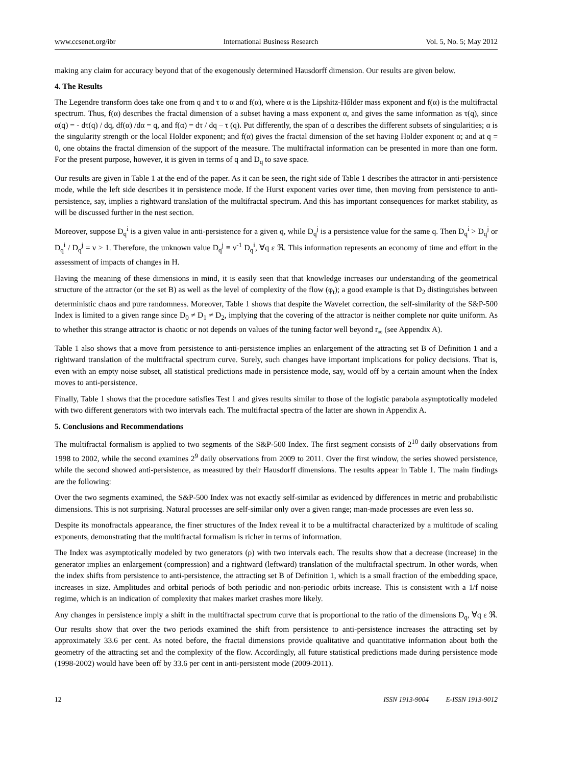www.ccsenet.org/ibr International Business Research Vol. 5, No. 5; May 2012
making any claim for accuracy beyond that of the exogenously determined Hausdorff dimension. Our results are given below.
4. The Results
The Legendre transform does take one from q and τ to α and f(α), where α is the Lipshitz-Hőlder mass exponent and f(α) is the multifractal spectrum. Thus, f(α) describes the fractal dimension of a subset having a mass exponent α, and gives the same information as τ(q), since α(q) = - dτ(q) / dq, df(α) /dα = q, and f(α) = dτ / dq – τ (q). Put differently, the span of α describes the different subsets of singularities; α is the singularity strength or the local Holder exponent; and f(α) gives the fractal dimension of the set having Holder exponent α; and at q = 0, one obtains the fractal dimension of the support of the measure. The multifractal information can be presented in more than one form. For the present purpose, however, it is given in terms of q and D<sub>q</sub> to save space.
Our results are given in Table 1 at the end of the paper. As it can be seen, the right side of Table 1 describes the attractor in anti-persistence mode, while the left side describes it in persistence mode. If the Hurst exponent varies over time, then moving from persistence to anti-persistence, say, implies a rightward translation of the multifractal spectrum. And this has important consequences for market stability, as will be discussed further in the nest section.
Moreover, suppose D<sub>q</sub><sup>i</sup> is a given value in anti-persistence for a given q, while D<sub>q</sub><sup>j</sup> is a persistence value for the same q. Then D<sub>q</sub><sup>i</sup> > D<sub>q</sub><sup>j</sup> or D<sub>q</sub><sup>i</sup> / D<sub>q</sub><sup>j</sup> = ν > 1. Therefore, the unknown value D<sub>q</sub><sup>j</sup> ≡ ν<sup>-1</sup> D<sub>q</sub><sup>i</sup>, ∀q ε ℜ. This information represents an economy of time and effort in the assessment of impacts of changes in H.
Having the meaning of these dimensions in mind, it is easily seen that that knowledge increases our understanding of the geometrical structure of the attractor (or the set B) as well as the level of complexity of the flow (φ<sub>t</sub>); a good example is that D<sub>2</sub> distinguishes between deterministic chaos and pure randomness. Moreover, Table 1 shows that despite the Wavelet correction, the self-similarity of the S&P-500 Index is limited to a given range since D<sub>0</sub> ≠ D<sub>1</sub> ≠ D<sub>2</sub>, implying that the covering of the attractor is neither complete nor quite uniform. As to whether this strange attractor is chaotic or not depends on values of the tuning factor well beyond r<sub>∞</sub> (see Appendix A).
Table 1 also shows that a move from persistence to anti-persistence implies an enlargement of the attracting set B of Definition 1 and a rightward translation of the multifractal spectrum curve. Surely, such changes have important implications for policy decisions. That is, even with an empty noise subset, all statistical predictions made in persistence mode, say, would off by a certain amount when the Index moves to anti-persistence.
Finally, Table 1 shows that the procedure satisfies Test 1 and gives results similar to those of the logistic parabola asymptotically modeled with two different generators with two intervals each. The multifractal spectra of the latter are shown in Appendix A.
5. Conclusions and Recommendations
The multifractal formalism is applied to two segments of the S&P-500 Index. The first segment consists of 2<sup>10</sup> daily observations from 1998 to 2002, while the second examines 2<sup>9</sup> daily observations from 2009 to 2011. Over the first window, the series showed persistence, while the second showed anti-persistence, as measured by their Hausdorff dimensions. The results appear in Table 1. The main findings are the following:
Over the two segments examined, the S&P-500 Index was not exactly self-similar as evidenced by differences in metric and probabilistic dimensions. This is not surprising. Natural processes are self-similar only over a given range; man-made processes are even less so.
Despite its monofractals appearance, the finer structures of the Index reveal it to be a multifractal characterized by a multitude of scaling exponents, demonstrating that the multifractal formalism is richer in terms of information.
The Index was asymptotically modeled by two generators (ρ) with two intervals each. The results show that a decrease (increase) in the generator implies an enlargement (compression) and a rightward (leftward) translation of the multifractal spectrum. In other words, when the index shifts from persistence to anti-persistence, the attracting set B of Definition 1, which is a small fraction of the embedding space, increases in size. Amplitudes and orbital periods of both periodic and non-periodic orbits increase. This is consistent with a 1/f noise regime, which is an indication of complexity that makes market crashes more likely.
Any changes in persistence imply a shift in the multifractal spectrum curve that is proportional to the ratio of the dimensions D<sub>q</sub>, ∀q ε ℜ. Our results show that over the two periods examined the shift from persistence to anti-persistence increases the attracting set by approximately 33.6 per cent. As noted before, the fractal dimensions provide qualitative and quantitative information about both the geometry of the attracting set and the complexity of the flow. Accordingly, all future statistical predictions made during persistence mode (1998-2002) would have been off by 33.6 per cent in anti-persistent mode (2009-2011).
12 ISSN 1913-9004 E-ISSN 1913-9012